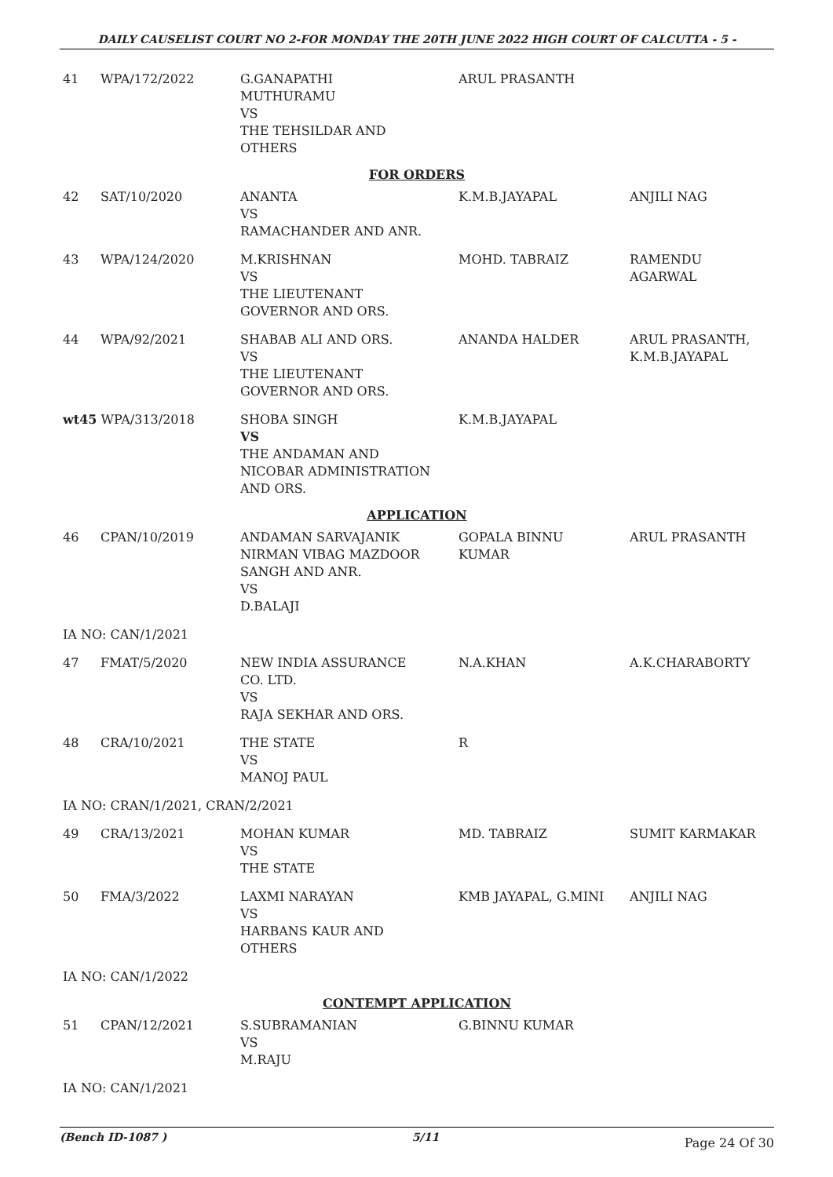DAILY CAUSELIST COURT NO 2-FOR MONDAY THE 20TH JUNE 2022 HIGH COURT OF CALCUTTA - 5 -
| 41 | WPA/172/2022 | G.GANAPATHI MUTHURAMU VS THE TEHSILDAR AND OTHERS | ARUL PRASANTH | |
| FOR ORDERS | | | | |
| 42 | SAT/10/2020 | ANANTA VS RAMACHANDER AND ANR. | K.M.B.JAYAPAL | ANJILI NAG |
| 43 | WPA/124/2020 | M.KRISHNAN VS THE LIEUTENANT GOVERNOR AND ORS. | MOHD. TABRAIZ | RAMENDU AGARWAL |
| 44 | WPA/92/2021 | SHABAB ALI AND ORS. VS THE LIEUTENANT GOVERNOR AND ORS. | ANANDA HALDER | ARUL PRASANTH, K.M.B.JAYAPAL |
| wt45 WPA/313/2018 | | SHOBA SINGH VS THE ANDAMAN AND NICOBAR ADMINISTRATION AND ORS. | K.M.B.JAYAPAL | |
| APPLICATION | | | | |
| 46 | CPAN/10/2019 | ANDAMAN SARVAJANIK NIRMAN VIBAG MAZDOOR SANGH AND ANR. VS D.BALAJI | GOPALA BINNU KUMAR | ARUL PRASANTH |
| IA NO: CAN/1/2021 | | | | |
| 47 | FMAT/5/2020 | NEW INDIA ASSURANCE CO. LTD. VS RAJA SEKHAR AND ORS. | N.A.KHAN | A.K.CHARABORTY |
| 48 | CRA/10/2021 | THE STATE VS MANOJ PAUL | R | |
| IA NO: CRAN/1/2021, CRAN/2/2021 | | | | |
| 49 | CRA/13/2021 | MOHAN KUMAR VS THE STATE | MD. TABRAIZ | SUMIT KARMAKAR |
| 50 | FMA/3/2022 | LAXMI NARAYAN VS HARBANS KAUR AND OTHERS | KMB JAYAPAL, G.MINI | ANJILI NAG |
| IA NO: CAN/1/2022 | | | | |
| CONTEMPT APPLICATION | | | | |
| 51 | CPAN/12/2021 | S.SUBRAMANIAN VS M.RAJU | G.BINNU KUMAR | |
| IA NO: CAN/1/2021 | | | | |
(Bench ID-1087 ) 5/11 Page 24 Of 30